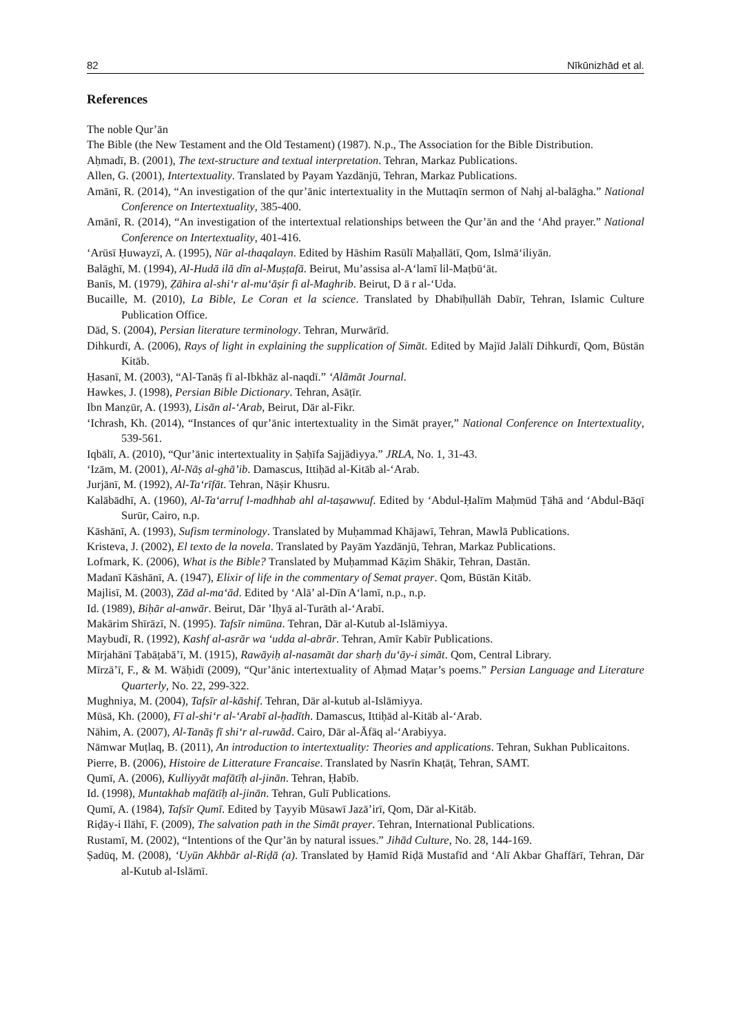82 Nīkūnizhād et al.
References
The noble Qur’ān
The Bible (the New Testament and the Old Testament) (1987). N.p., The Association for the Bible Distribution.
Aḥmadī, B. (2001), The text-structure and textual interpretation. Tehran, Markaz Publications.
Allen, G. (2001), Intertextuality. Translated by Payam Yazdānjū, Tehran, Markaz Publications.
Amānī, R. (2014), “An investigation of the qur’ānic intertextuality in the Muttaqīn sermon of Nahj al-balāgha.” National Conference on Intertextuality, 385-400.
Amānī, R. (2014), “An investigation of the intertextual relationships between the Qur’ān and the ‘Ahd prayer.” National Conference on Intertextuality, 401-416.
‘Arūsī Ḥuwayzī, A. (1995), Nūr al-thaqalayn. Edited by Hāshim Rasūlī Maḥallātī, Qom, Islmā‘iliyān.
Balāghī, M. (1994), Al-Hudā ilā dīn al-Muṣṭafā. Beirut, Mu’assisa al-A‘lamī lil-Maṭbū‘āt.
Banīs, M. (1979), Ẓāhira al-shi‘r al-mu‘āṣir fi al-Maghrib. Beirut, D ā r al-‘Uda.
Bucaille, M. (2010), La Bible, Le Coran et la science. Translated by Dhabīḥullāh Dabīr, Tehran, Islamic Culture Publication Office.
Dād, S. (2004), Persian literature terminology. Tehran, Murwārīd.
Dihkurdī, A. (2006), Rays of light in explaining the supplication of Simāt. Edited by Majīd Jalālī Dihkurdī, Qom, Būstān Kitāb.
Ḥasanī, M. (2003), “Al-Tanāṣ fī al-Ibkhāz al-naqdī.” ‘Alāmāt Journal.
Hawkes, J. (1998), Persian Bible Dictionary. Tehran, Asāṭīr.
Ibn Manẓūr, A. (1993), Lisān al-‘Arab, Beirut, Dār al-Fikr.
‘Ichrash, Kh. (2014), “Instances of qur’ānic intertextuality in the Simāt prayer,” National Conference on Intertextuality, 539-561.
Iqbālī, A. (2010), “Qur’ānic intertextuality in Ṣaḥīfa Sajjādiyya.” JRLA, No. 1, 31-43.
‘Izām, M. (2001), Al-Nāṣ al-ghā’ib. Damascus, Ittiḥād al-Kitāb al-‘Arab.
Jurjānī, M. (1992), Al-Ta‘rīfāt. Tehran, Nāṣir Khusru.
Kalābādhī, A. (1960), Al-Ta‘arruf l-madhhab ahl al-taṣawwuf. Edited by ‘Abdul-Ḥalīm Maḥmūd Ṭāhā and ‘Abdul-Bāqī Surūr, Cairo, n.p.
Kāshānī, A. (1993), Sufism terminology. Translated by Muḥammad Khājawī, Tehran, Mawlā Publications.
Kristeva, J. (2002), El texto de la novela. Translated by Payām Yazdānjū, Tehran, Markaz Publications.
Lofmark, K. (2006), What is the Bible? Translated by Muḥammad Kāẓim Shākir, Tehran, Dastān.
Madanī Kāshānī, A. (1947), Elixir of life in the commentary of Semat prayer. Qom, Būstān Kitāb.
Majlisī, M. (2003), Zād al-ma‘ād. Edited by ‘Alā’ al-Dīn A‘lamī, n.p., n.p.
Id. (1989), Biḥār al-anwār. Beirut, Dār ’Iḥyā al-Turāth al-‘Arabī.
Makārim Shīrāzī, N. (1995). Tafsīr nimūna. Tehran, Dār al-Kutub al-Islāmiyya.
Maybudī, R. (1992), Kashf al-asrār wa ‘udda al-abrār. Tehran, Amīr Kabīr Publications.
Mīrjahānī Ṭabāṭabā’ī, M. (1915), Rawāyiḥ al-nasamāt dar sharḥ du‘āy-i simāt. Qom, Central Library.
Mīrzā’ī, F., & M. Wāḥidī (2009), “Qur’ānic intertextuality of Aḥmad Maṭar’s poems.” Persian Language and Literature Quarterly, No. 22, 299-322.
Mughniya, M. (2004), Tafsīr al-kāshif. Tehran, Dār al-kutub al-Islāmiyya.
Mūsā, Kh. (2000), Fī al-shi‘r al-‘Arabī al-ḥadīth. Damascus, Ittiḥād al-Kitāb al-‘Arab.
Nāhim, A. (2007), Al-Tanāṣ fī shi‘r al-ruwād. Cairo, Dār al-Āfāq al-‘Arabiyya.
Nāmwar Muṭlaq, B. (2011), An introduction to intertextuality: Theories and applications. Tehran, Sukhan Publicaitons.
Pierre, B. (2006), Histoire de Litterature Francaise. Translated by Nasrīn Khaṭāṭ, Tehran, SAMT.
Qumī, A. (2006), Kulliyyāt mafātīḥ al-jinān. Tehran, Ḥabīb.
Id. (1998), Muntakhab mafātīḥ al-jinān. Tehran, Gulī Publications.
Qumī, A. (1984), Tafsīr Qumī. Edited by Ṭayyib Mūsawī Jazā’irī, Qom, Dār al-Kitāb.
Riḍāy-i Ilāhī, F. (2009), The salvation path in the Simāt prayer. Tehran, International Publications.
Rustamī, M. (2002), “Intentions of the Qur’ān by natural issues.” Jihād Culture, No. 28, 144-169.
Ṣadūq, M. (2008), ‘Uyūn Akhbār al-Riḍā (a). Translated by Ḥamīd Riḍā Mustafīd and ‘Alī Akbar Ghaffārī, Tehran, Dār al-Kutub al-Islāmī.